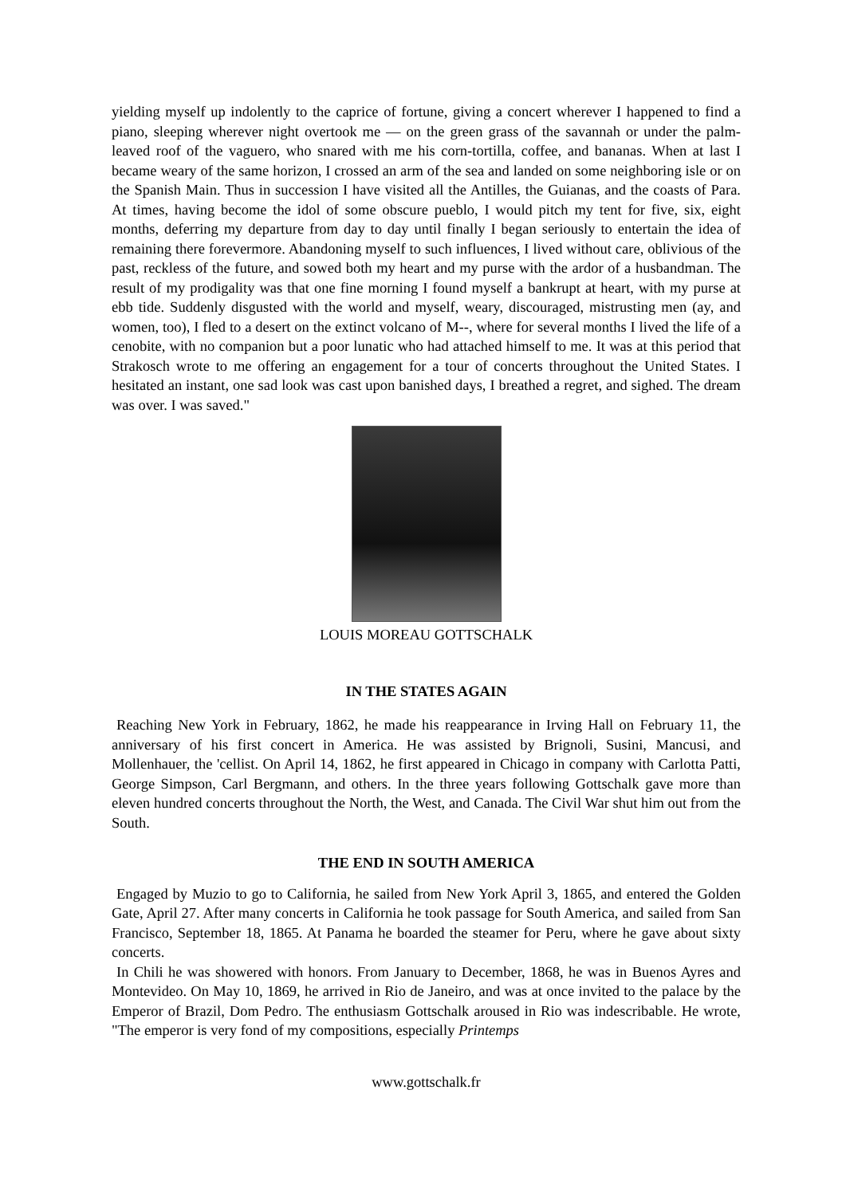yielding myself up indolently to the caprice of fortune, giving a concert wherever I happened to find a piano, sleeping wherever night overtook me — on the green grass of the savannah or under the palm-leaved roof of the vaguero, who snared with me his corn-tortilla, coffee, and bananas. When at last I became weary of the same horizon, I crossed an arm of the sea and landed on some neighboring isle or on the Spanish Main. Thus in succession I have visited all the Antilles, the Guianas, and the coasts of Para. At times, having become the idol of some obscure pueblo, I would pitch my tent for five, six, eight months, deferring my departure from day to day until finally I began seriously to entertain the idea of remaining there forevermore. Abandoning myself to such influences, I lived without care, oblivious of the past, reckless of the future, and sowed both my heart and my purse with the ardor of a husbandman. The result of my prodigality was that one fine morning I found myself a bankrupt at heart, with my purse at ebb tide. Suddenly disgusted with the world and myself, weary, discouraged, mistrusting men (ay, and women, too), I fled to a desert on the extinct volcano of M--, where for several months I lived the life of a cenobite, with no companion but a poor lunatic who had attached himself to me. It was at this period that Strakosch wrote to me offering an engagement for a tour of concerts throughout the United States. I hesitated an instant, one sad look was cast upon banished days, I breathed a regret, and sighed. The dream was over. I was saved."
LOUIS MOREAU GOTTSCHALK
IN THE STATES AGAIN
Reaching New York in February, 1862, he made his reappearance in Irving Hall on February 11, the anniversary of his first concert in America. He was assisted by Brignoli, Susini, Mancusi, and Mollenhauer, the 'cellist. On April 14, 1862, he first appeared in Chicago in company with Carlotta Patti, George Simpson, Carl Bergmann, and others. In the three years following Gottschalk gave more than eleven hundred concerts throughout the North, the West, and Canada. The Civil War shut him out from the South.
THE END IN SOUTH AMERICA
Engaged by Muzio to go to California, he sailed from New York April 3, 1865, and entered the Golden Gate, April 27. After many concerts in California he took passage for South America, and sailed from San Francisco, September 18, 1865. At Panama he boarded the steamer for Peru, where he gave about sixty concerts.
In Chili he was showered with honors. From January to December, 1868, he was in Buenos Ayres and Montevideo. On May 10, 1869, he arrived in Rio de Janeiro, and was at once invited to the palace by the Emperor of Brazil, Dom Pedro. The enthusiasm Gottschalk aroused in Rio was indescribable. He wrote, "The emperor is very fond of my compositions, especially Printemps
www.gottschalk.fr